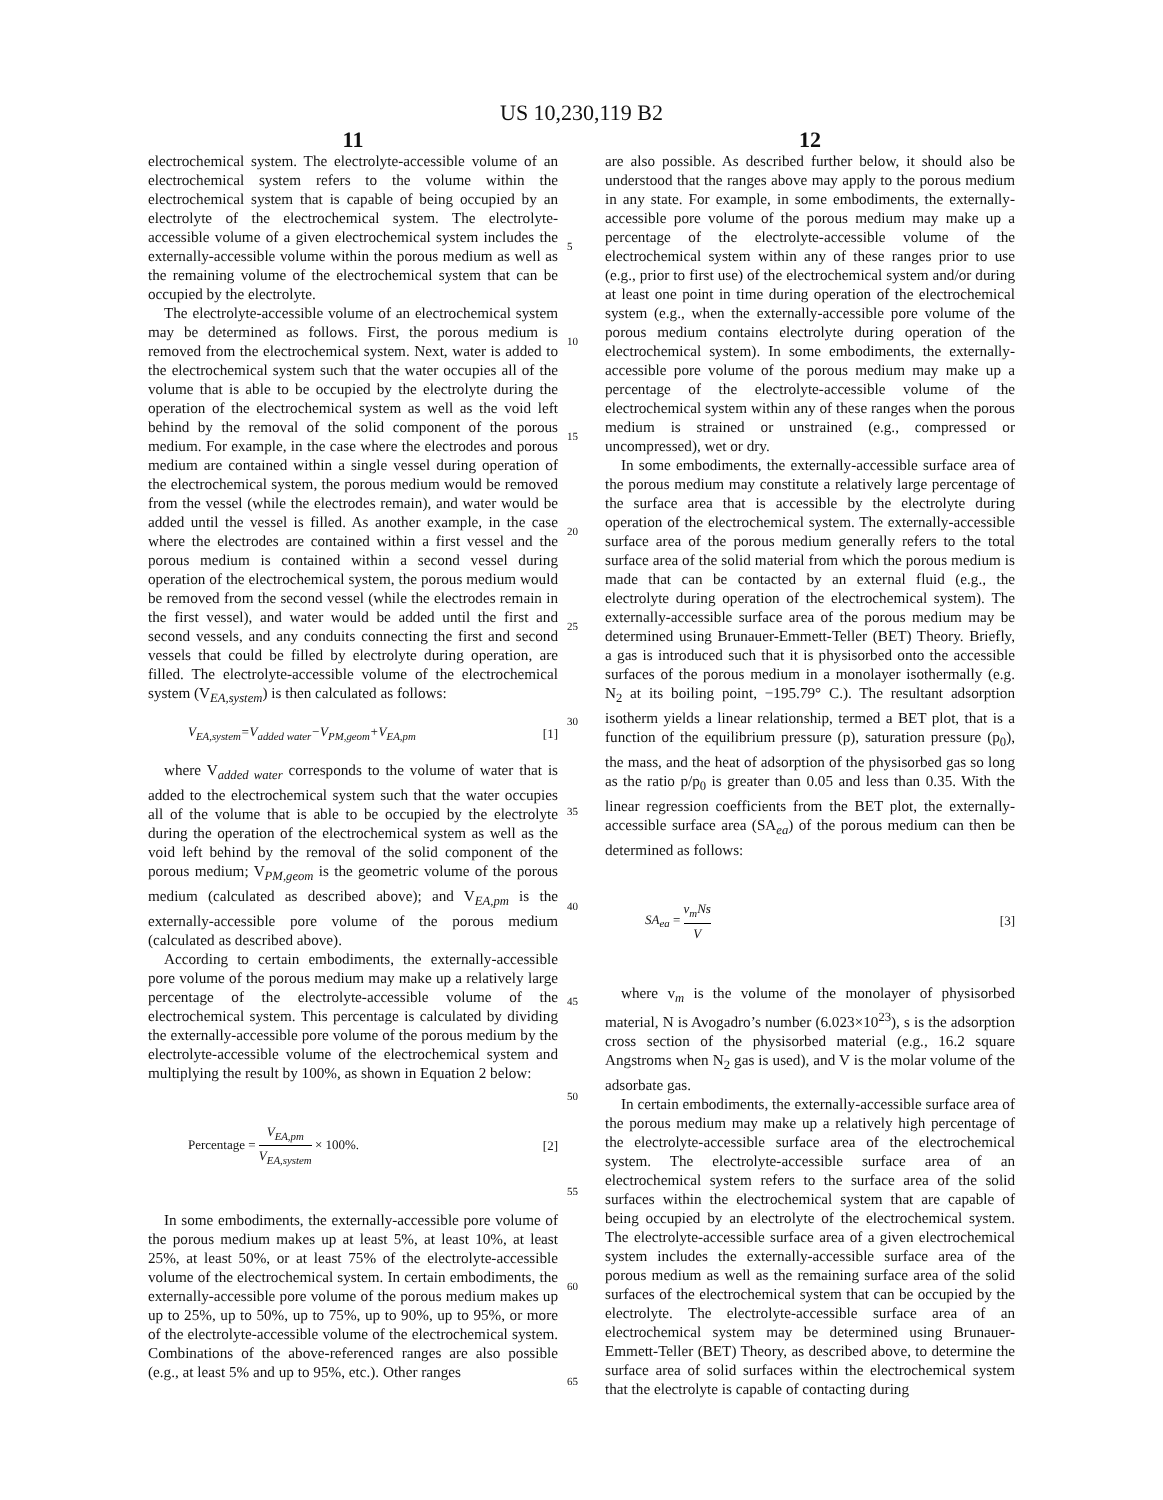US 10,230,119 B2
11
electrochemical system. The electrolyte-accessible volume of an electrochemical system refers to the volume within the electrochemical system that is capable of being occupied by an electrolyte of the electrochemical system. The electrolyte-accessible volume of a given electrochemical system includes the externally-accessible volume within the porous medium as well as the remaining volume of the electrochemical system that can be occupied by the electrolyte.
The electrolyte-accessible volume of an electrochemical system may be determined as follows. First, the porous medium is removed from the electrochemical system. Next, water is added to the electrochemical system such that the water occupies all of the volume that is able to be occupied by the electrolyte during the operation of the electrochemical system as well as the void left behind by the removal of the solid component of the porous medium. For example, in the case where the electrodes and porous medium are contained within a single vessel during operation of the electrochemical system, the porous medium would be removed from the vessel (while the electrodes remain), and water would be added until the vessel is filled. As another example, in the case where the electrodes are contained within a first vessel and the porous medium is contained within a second vessel during operation of the electrochemical system, the porous medium would be removed from the second vessel (while the electrodes remain in the first vessel), and water would be added until the first and second vessels, and any conduits connecting the first and second vessels that could be filled by electrolyte during operation, are filled. The electrolyte-accessible volume of the electrochemical system (V<sub>EA,system</sub>) is then calculated as follows:
V<sub>EA,system</sub>=V<sub>added water</sub>−V<sub>PM,geom</sub>+V<sub>EA,pm</sub> [1]
where V<sub>added water</sub> corresponds to the volume of water that is added to the electrochemical system such that the water occupies all of the volume that is able to be occupied by the electrolyte during the operation of the electrochemical system as well as the void left behind by the removal of the solid component of the porous medium; V<sub>PM,geom</sub> is the geometric volume of the porous medium (calculated as described above); and V<sub>EA,pm</sub> is the externally-accessible pore volume of the porous medium (calculated as described above).
According to certain embodiments, the externally-accessible pore volume of the porous medium may make up a relatively large percentage of the electrolyte-accessible volume of the electrochemical system. This percentage is calculated by dividing the externally-accessible pore volume of the porous medium by the electrolyte-accessible volume of the electrochemical system and multiplying the result by 100%, as shown in Equation 2 below:
Percentage = V<sub>EA,pm</sub> V<sub>EA,system</sub> × 100%. [2]
In some embodiments, the externally-accessible pore volume of the porous medium makes up at least 5%, at least 10%, at least 25%, at least 50%, or at least 75% of the electrolyte-accessible volume of the electrochemical system. In certain embodiments, the externally-accessible pore volume of the porous medium makes up up to 25%, up to 50%, up to 75%, up to 90%, up to 95%, or more of the electrolyte-accessible volume of the electrochemical system. Combinations of the above-referenced ranges are also possible (e.g., at least 5% and up to 95%, etc.). Other ranges
12
are also possible. As described further below, it should also be understood that the ranges above may apply to the porous medium in any state. For example, in some embodiments, the externally-accessible pore volume of the porous medium may make up a percentage of the electrolyte-accessible volume of the electrochemical system within any of these ranges prior to use (e.g., prior to first use) of the electrochemical system and/or during at least one point in time during operation of the electrochemical system (e.g., when the externally-accessible pore volume of the porous medium contains electrolyte during operation of the electrochemical system). In some embodiments, the externally-accessible pore volume of the porous medium may make up a percentage of the electrolyte-accessible volume of the electrochemical system within any of these ranges when the porous medium is strained or unstrained (e.g., compressed or uncompressed), wet or dry.
In some embodiments, the externally-accessible surface area of the porous medium may constitute a relatively large percentage of the surface area that is accessible by the electrolyte during operation of the electrochemical system. The externally-accessible surface area of the porous medium generally refers to the total surface area of the solid material from which the porous medium is made that can be contacted by an external fluid (e.g., the electrolyte during operation of the electrochemical system). The externally-accessible surface area of the porous medium may be determined using Brunauer-Emmett-Teller (BET) Theory. Briefly, a gas is introduced such that it is physisorbed onto the accessible surfaces of the porous medium in a monolayer isothermally (e.g. N<sub>2</sub> at its boiling point, −195.79° C.). The resultant adsorption isotherm yields a linear relationship, termed a BET plot, that is a function of the equilibrium pressure (p), saturation pressure (p<sub>0</sub>), the mass, and the heat of adsorption of the physisorbed gas so long as the ratio p/p<sub>0</sub> is greater than 0.05 and less than 0.35. With the linear regression coefficients from the BET plot, the externally-accessible surface area (SA<sub>ea</sub>) of the porous medium can then be determined as follows:
SA<sub>ea</sub> = v<sub>m</sub>Ns V [3]
where v<sub>m</sub> is the volume of the monolayer of physisorbed material, N is Avogadro’s number (6.023×10<sup>23</sup>), s is the adsorption cross section of the physisorbed material (e.g., 16.2 square Angstroms when N<sub>2</sub> gas is used), and V is the molar volume of the adsorbate gas.
In certain embodiments, the externally-accessible surface area of the porous medium may make up a relatively high percentage of the electrolyte-accessible surface area of the electrochemical system. The electrolyte-accessible surface area of an electrochemical system refers to the surface area of the solid surfaces within the electrochemical system that are capable of being occupied by an electrolyte of the electrochemical system. The electrolyte-accessible surface area of a given electrochemical system includes the externally-accessible surface area of the porous medium as well as the remaining surface area of the solid surfaces of the electrochemical system that can be occupied by the electrolyte. The electrolyte-accessible surface area of an electrochemical system may be determined using Brunauer-Emmett-Teller (BET) Theory, as described above, to determine the surface area of solid surfaces within the electrochemical system that the electrolyte is capable of contacting during
5
10
15
20
25
30
35
40
45
50
55
60
65